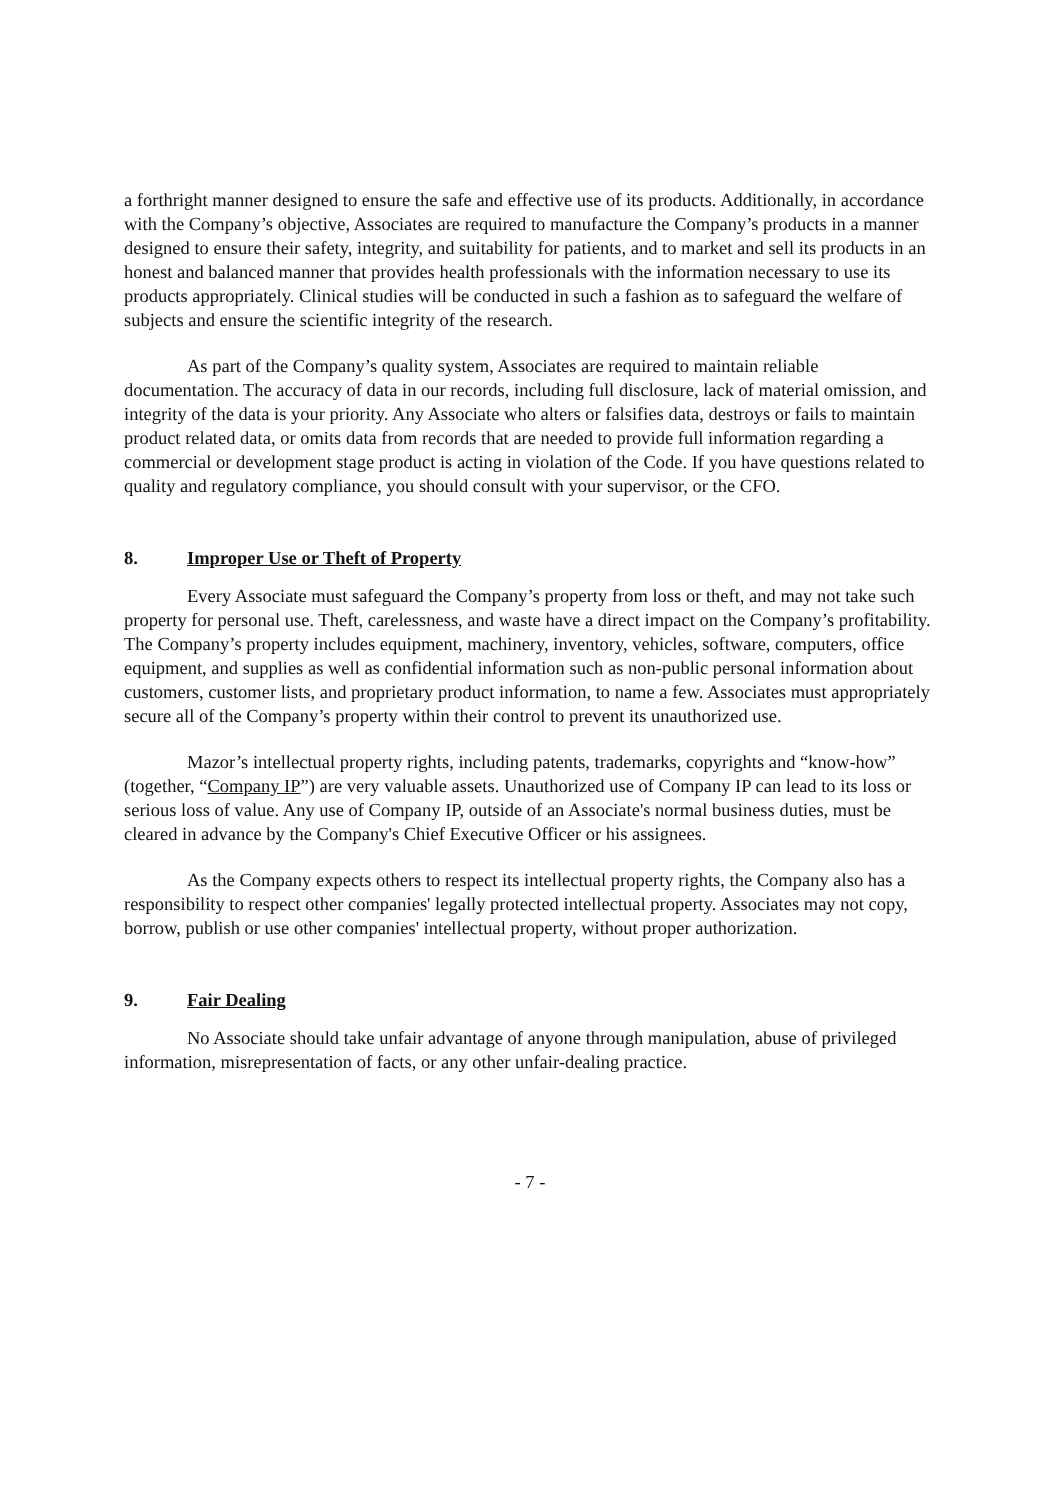a forthright manner designed to ensure the safe and effective use of its products. Additionally, in accordance with the Company’s objective, Associates are required to manufacture the Company’s products in a manner designed to ensure their safety, integrity, and suitability for patients, and to market and sell its products in an honest and balanced manner that provides health professionals with the information necessary to use its products appropriately. Clinical studies will be conducted in such a fashion as to safeguard the welfare of subjects and ensure the scientific integrity of the research.
As part of the Company’s quality system, Associates are required to maintain reliable documentation. The accuracy of data in our records, including full disclosure, lack of material omission, and integrity of the data is your priority. Any Associate who alters or falsifies data, destroys or fails to maintain product related data, or omits data from records that are needed to provide full information regarding a commercial or development stage product is acting in violation of the Code. If you have questions related to quality and regulatory compliance, you should consult with your supervisor, or the CFO.
8. Improper Use or Theft of Property
Every Associate must safeguard the Company’s property from loss or theft, and may not take such property for personal use. Theft, carelessness, and waste have a direct impact on the Company’s profitability. The Company’s property includes equipment, machinery, inventory, vehicles, software, computers, office equipment, and supplies as well as confidential information such as non-public personal information about customers, customer lists, and proprietary product information, to name a few. Associates must appropriately secure all of the Company’s property within their control to prevent its unauthorized use.
Mazor’s intellectual property rights, including patents, trademarks, copyrights and “know-how” (together, “Company IP”) are very valuable assets. Unauthorized use of Company IP can lead to its loss or serious loss of value. Any use of Company IP, outside of an Associate's normal business duties, must be cleared in advance by the Company's Chief Executive Officer or his assignees.
As the Company expects others to respect its intellectual property rights, the Company also has a responsibility to respect other companies' legally protected intellectual property. Associates may not copy, borrow, publish or use other companies' intellectual property, without proper authorization.
9. Fair Dealing
No Associate should take unfair advantage of anyone through manipulation, abuse of privileged information, misrepresentation of facts, or any other unfair-dealing practice.
- 7 -